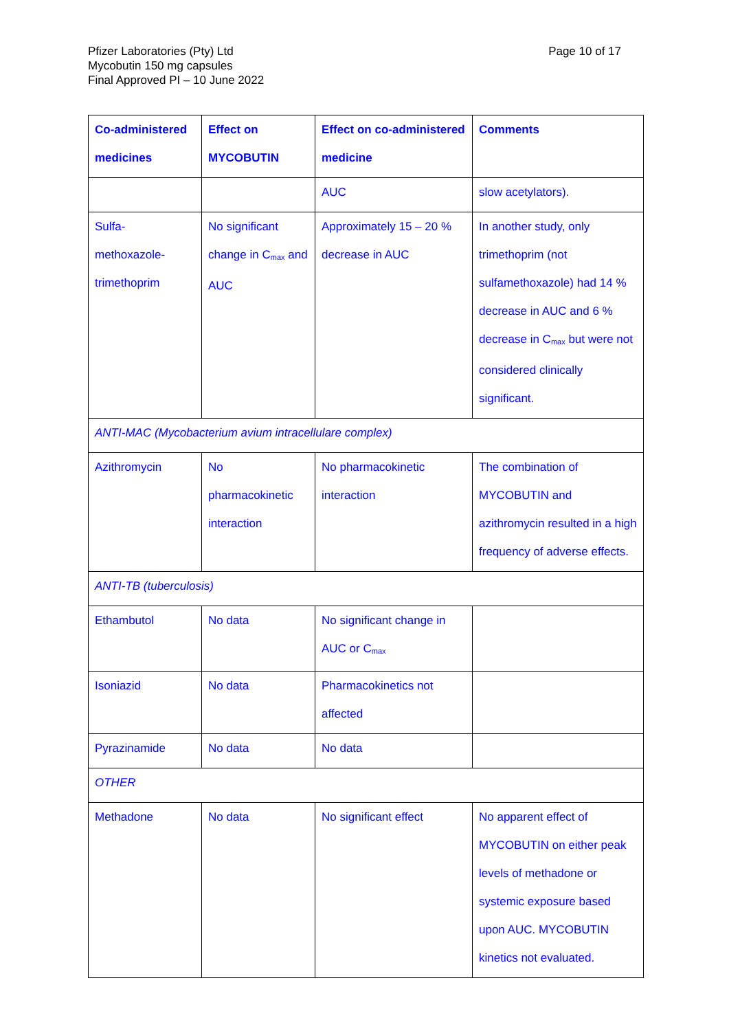Pfizer Laboratories (Pty) Ltd
Mycobutin 150 mg capsules
Final Approved PI – 10 June 2022
Page 10 of 17
| Co-administered medicines | Effect on MYCOBUTIN | Effect on co-administered medicine | Comments |
| --- | --- | --- | --- |
| | | AUC | slow acetylators). |
| Sulfa-methoxazole-trimethoprim | No significant change in C<sub>max</sub> and AUC | Approximately 15 – 20 % decrease in AUC | In another study, only trimethoprim (not sulfamethoxazole) had 14 % decrease in AUC and 6 % decrease in C<sub>max</sub> but were not considered clinically significant. |
| ANTI-MAC (Mycobacterium avium intracellulare complex) | | | |
| Azithromycin | No pharmacokinetic interaction | No pharmacokinetic interaction | The combination of MYCOBUTIN and azithromycin resulted in a high frequency of adverse effects. |
| ANTI-TB (tuberculosis) | | | |
| Ethambutol | No data | No significant change in AUC or C<sub>max</sub> | |
| Isoniazid | No data | Pharmacokinetics not affected | |
| Pyrazinamide | No data | No data | |
| OTHER | | | |
| Methadone | No data | No significant effect | No apparent effect of MYCOBUTIN on either peak levels of methadone or systemic exposure based upon AUC. MYCOBUTIN kinetics not evaluated. |